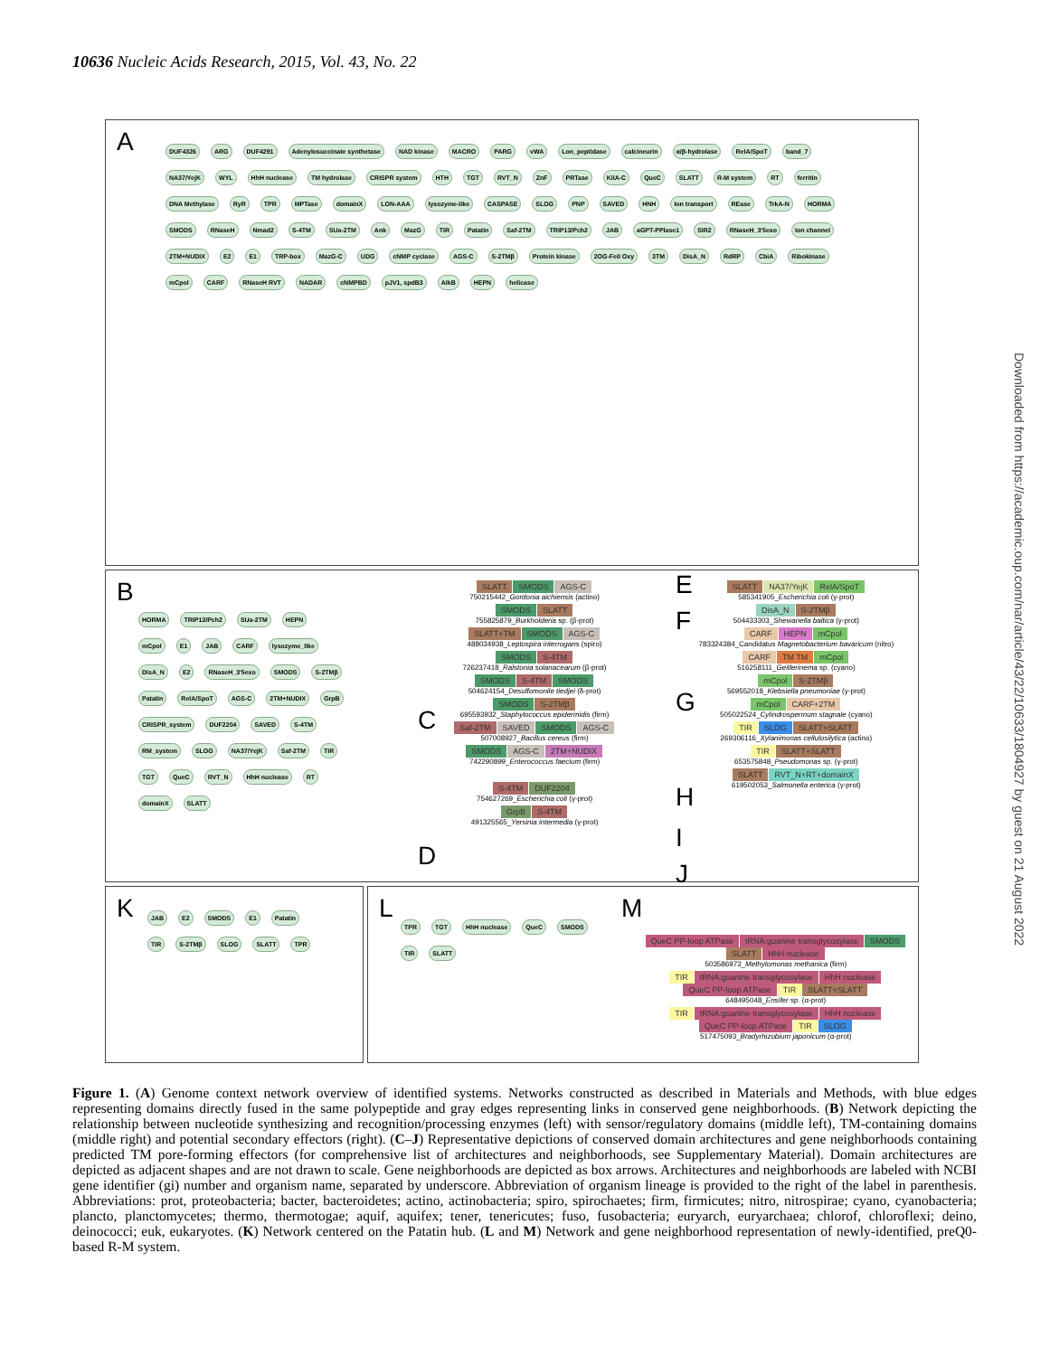10636 Nucleic Acids Research, 2015, Vol. 43, No. 22
A
DUF4326 ARG DUF4291 Adenylosuccinate synthetase NAD kinase MACRO PARG vWA Lon_peptidase calcineurin α/β-hydrolase RelA/SpoT band_7 NA37/YejK WYL HhH nuclease TM hydrolase CRISPR system HTH TGT RVT_N ZnF PRTase KilA-C QueC SLATT R-M system RT ferritin DNA Methylase RyR TPR MPTase domainX LON-AAA lysozyme-like CASPASE SLOG PNP SAVED HNH Ion transport REase TrkA-N HORMA SMODS RNaseH Nmad2 S-4TM SUa-2TM Ank MazG TIR Patatin Saf-2TM TRIP13/Pch2 JAB aGPT-PPlase1 SIR2 RNaseH_3'5exo Ion channel 2TM+NUDIX E2 E1 TRP-box MazG-C UDG cNMP cyclase AGS-C S-2TMβ Protein kinase 2OG-FeII Oxy 3TM DisA_N RdRP CbiA Ribokinase mCpol CARF RNaseH RVT NADAR cNMPBD pJV1, spdB3 AlkB HEPN helicase
B
C
D
E
F
G
H
I
J
HORMA TRIP13/Pch2 SUa-2TM HEPN mCpol E1 JAB CARF lysozyme_like DisA_N E2 RNaseH_3'5exo SMODS S-2TMβ Patatin RelA/SpoT AGS-C 2TM+NUDIX GrpB CRISPR_system DUF2204 SAVED S-4TM RM_system SLOG NA37/YejK Saf-2TM TIR TGT QueC RVT_N HhH nuclease RT domainX SLATT
SLATT SMODS AGS-C
750215442_Gordonia aichiensis (actino)
SMODS SLATT
755825879_Burkholderia sp. (β-prot)
SLATT+TM SMODS AGS-C
488034938_Leptospira interrogans (spiro)
SMODS S-4TM
726237418_Ralstonia solanacearum (β-prot)
SMODS S-4TM SMODS
504624154_Desulfomonile tiedjei (δ-prot)
SMODS S-2TMβ
695593932_Staphylococcus epidermidis (firm)
Saf-2TM SAVED SMODS AGS-C
507008927_Bacillus cereus (firm)
SMODS AGS-C 2TM+NUDIX
742290899_Enterococcus faecium (firm)
S-4TM DUF2204
754627269_Escherichia coli (γ-prot)
GrpB S-4TM
491325565_Yersinia intermedia (γ-prot)
SLATT NA37/YejK RelA/SpoT
585341905_Escherichia coli (γ-prot)
DisA_N S-2TMβ
504433303_Shewanella baltica (γ-prot)
CARF HEPN mCpol
783324384_Candidatus Magnetobacterium bavaricum (nitro)
CARF TM TM mCpol
516258111_Geitlerinema sp. (cyano)
mCpol S-2TMβ
569552018_Klebsiella pneumoniae (γ-prot)
mCpol CARF+2TM
505022524_Cylindrospermum stagnale (cyano)
TIR SLOG SLATT+SLATT
269306116_Xylanimonas cellulosilytica (actino)
TIR SLATT+SLATT
653575848_Pseudomonas sp. (γ-prot)
SLATT RVT_N+RT+domainX
619502053_Salmonella enterica (γ-prot)
K
JAB E2 SMODS E1 Patatin TIR S-2TMβ SLOG SLATT TPR
L M
TPR TGT HhH nuclease QueC SMODS TIR SLATT
QueC PP-loop ATPase tRNA:guanine transglycosylase SMODS SLATT HhH nuclease
503586973_Methylomonas methanica (firm)
TIR tRNA:guanine transglycosylase HhH nuclease QueC PP-loop ATPase TIR SLATT+SLATT
648495048_Ensifer sp. (α-prot)
TIR tRNA:guanine transglycosylase HhH nuclease QueC PP-loop ATPase TIR SLOG
517475093_Bradyrhizobium japonicum (α-prot)
Figure 1. (A) Genome context network overview of identified systems. Networks constructed as described in Materials and Methods, with blue edges representing domains directly fused in the same polypeptide and gray edges representing links in conserved gene neighborhoods. (B) Network depicting the relationship between nucleotide synthesizing and recognition/processing enzymes (left) with sensor/regulatory domains (middle left), TM-containing domains (middle right) and potential secondary effectors (right). (C–J) Representative depictions of conserved domain architectures and gene neighborhoods containing predicted TM pore-forming effectors (for comprehensive list of architectures and neighborhoods, see Supplementary Material). Domain architectures are depicted as adjacent shapes and are not drawn to scale. Gene neighborhoods are depicted as box arrows. Architectures and neighborhoods are labeled with NCBI gene identifier (gi) number and organism name, separated by underscore. Abbreviation of organism lineage is provided to the right of the label in parenthesis. Abbreviations: prot, proteobacteria; bacter, bacteroidetes; actino, actinobacteria; spiro, spirochaetes; firm, firmicutes; nitro, nitrospirae; cyano, cyanobacteria; plancto, planctomycetes; thermo, thermotogae; aquif, aquifex; tener, tenericutes; fuso, fusobacteria; euryarch, euryarchaea; chlorof, chloroflexi; deino, deinococci; euk, eukaryotes. (K) Network centered on the Patatin hub. (L and M) Network and gene neighborhood representation of newly-identified, preQ0-based R-M system.
Downloaded from https://academic.oup.com/nar/article/43/22/10633/1804927 by guest on 21 August 2022